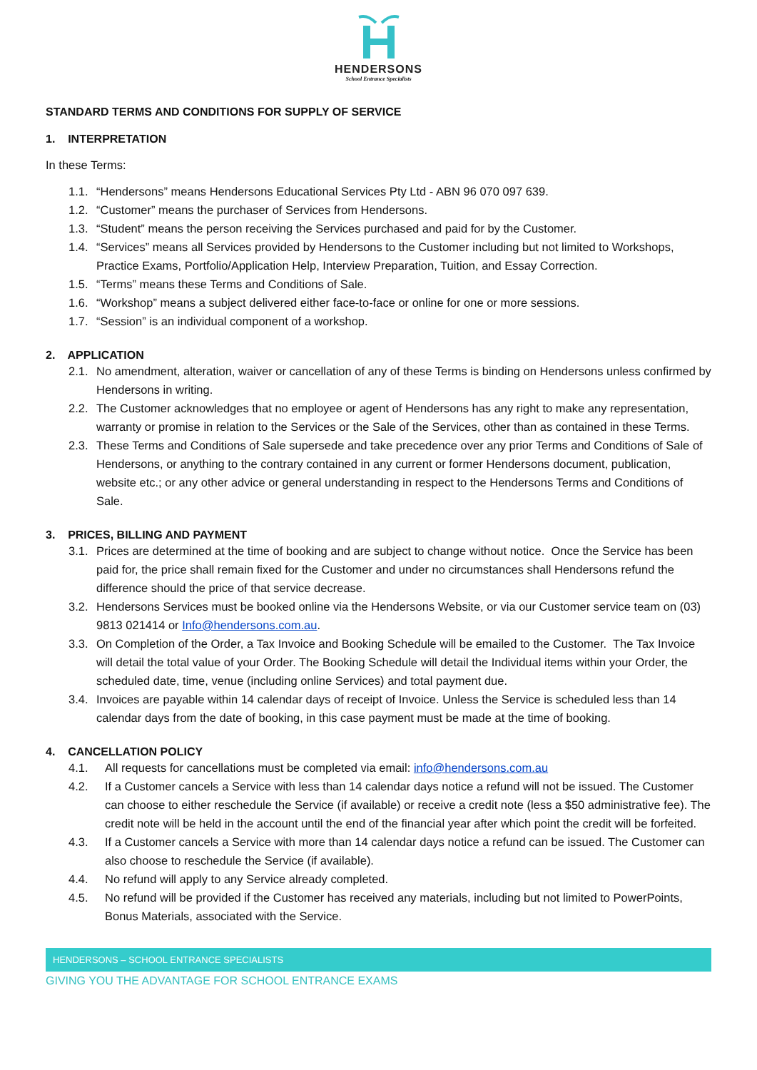HENDERSONS
School Entrance Specialists
STANDARD TERMS AND CONDITIONS FOR SUPPLY OF SERVICE
1. INTERPRETATION
In these Terms:
1.1. “Hendersons” means Hendersons Educational Services Pty Ltd - ABN 96 070 097 639.
1.2. “Customer” means the purchaser of Services from Hendersons.
1.3. “Student” means the person receiving the Services purchased and paid for by the Customer.
1.4. “Services” means all Services provided by Hendersons to the Customer including but not limited to Workshops, Practice Exams, Portfolio/Application Help, Interview Preparation, Tuition, and Essay Correction.
1.5. “Terms” means these Terms and Conditions of Sale.
1.6. “Workshop” means a subject delivered either face-to-face or online for one or more sessions.
1.7. “Session” is an individual component of a workshop.
2. APPLICATION
2.1. No amendment, alteration, waiver or cancellation of any of these Terms is binding on Hendersons unless confirmed by Hendersons in writing.
2.2. The Customer acknowledges that no employee or agent of Hendersons has any right to make any representation, warranty or promise in relation to the Services or the Sale of the Services, other than as contained in these Terms.
2.3. These Terms and Conditions of Sale supersede and take precedence over any prior Terms and Conditions of Sale of Hendersons, or anything to the contrary contained in any current or former Hendersons document, publication, website etc.; or any other advice or general understanding in respect to the Hendersons Terms and Conditions of Sale.
3. PRICES, BILLING AND PAYMENT
3.1. Prices are determined at the time of booking and are subject to change without notice. Once the Service has been paid for, the price shall remain fixed for the Customer and under no circumstances shall Hendersons refund the difference should the price of that service decrease.
3.2. Hendersons Services must be booked online via the Hendersons Website, or via our Customer service team on (03) 9813 021414 or Info@hendersons.com.au.
3.3. On Completion of the Order, a Tax Invoice and Booking Schedule will be emailed to the Customer. The Tax Invoice will detail the total value of your Order. The Booking Schedule will detail the Individual items within your Order, the scheduled date, time, venue (including online Services) and total payment due.
3.4. Invoices are payable within 14 calendar days of receipt of Invoice. Unless the Service is scheduled less than 14 calendar days from the date of booking, in this case payment must be made at the time of booking.
4. CANCELLATION POLICY
4.1. All requests for cancellations must be completed via email: info@hendersons.com.au
4.2. If a Customer cancels a Service with less than 14 calendar days notice a refund will not be issued. The Customer can choose to either reschedule the Service (if available) or receive a credit note (less a $50 administrative fee). The credit note will be held in the account until the end of the financial year after which point the credit will be forfeited.
4.3. If a Customer cancels a Service with more than 14 calendar days notice a refund can be issued. The Customer can also choose to reschedule the Service (if available).
4.4. No refund will apply to any Service already completed.
4.5. No refund will be provided if the Customer has received any materials, including but not limited to PowerPoints, Bonus Materials, associated with the Service.
HENDERSONS – SCHOOL ENTRANCE SPECIALISTS
GIVING YOU THE ADVANTAGE FOR SCHOOL ENTRANCE EXAMS